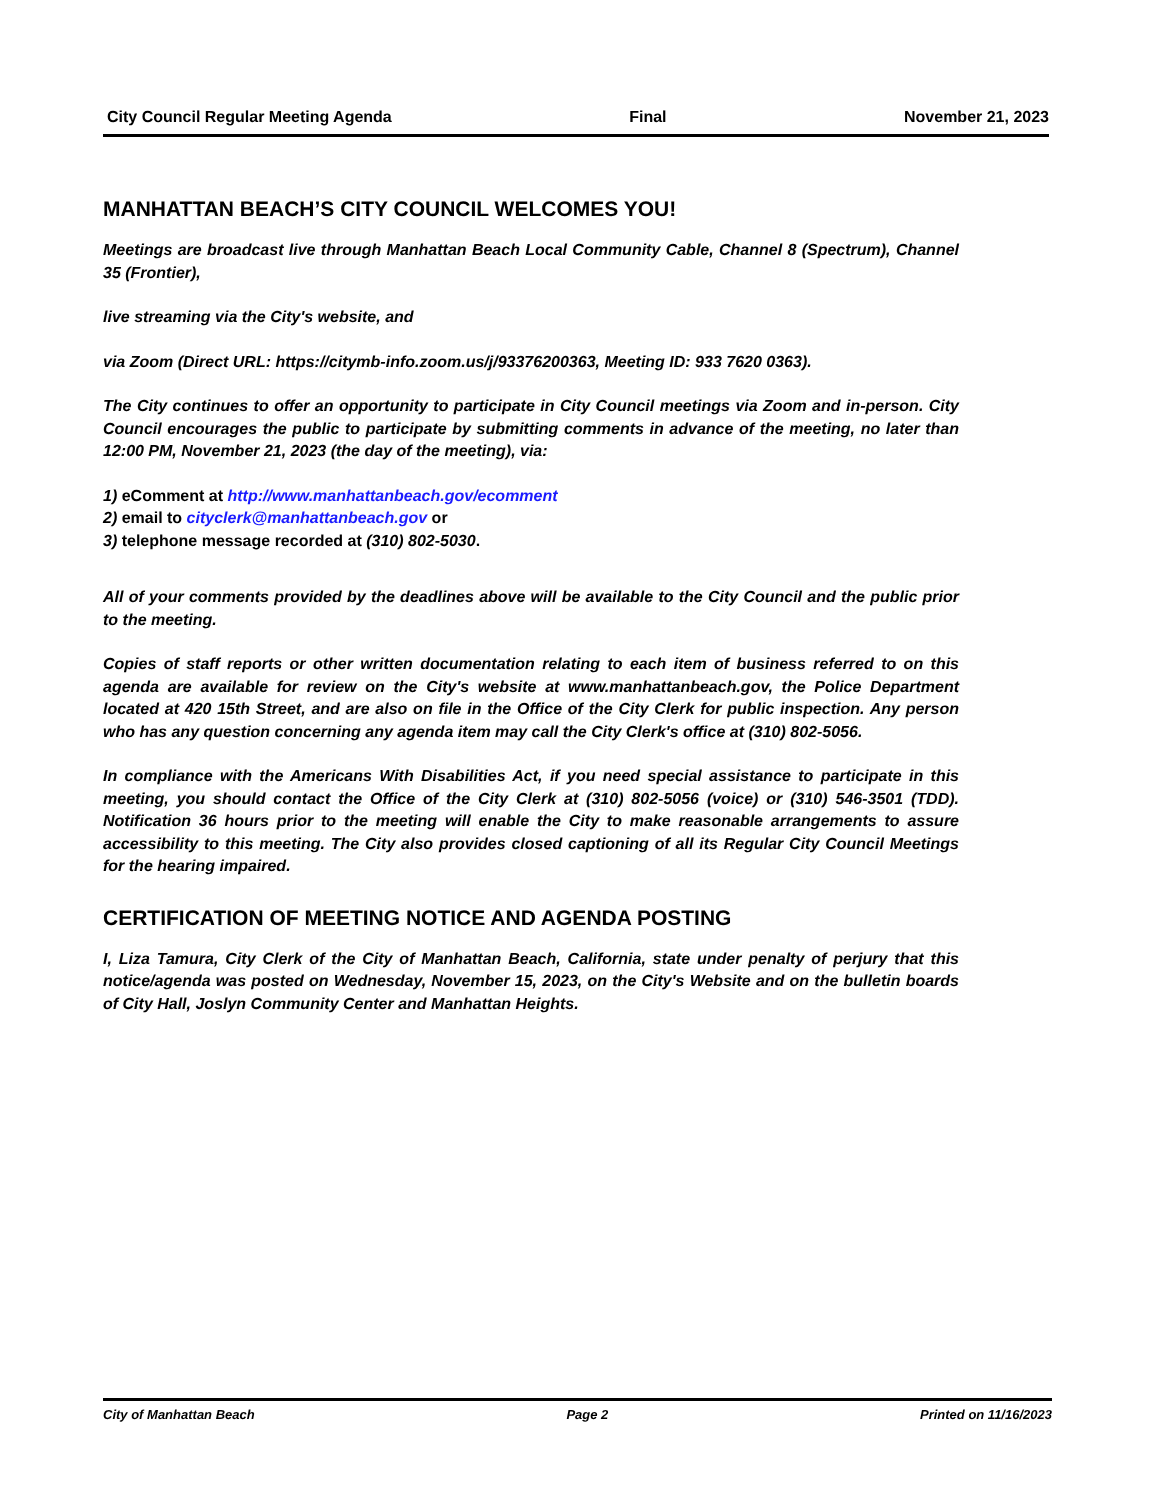City Council Regular Meeting Agenda Final November 21, 2023
MANHATTAN BEACH’S CITY COUNCIL WELCOMES YOU!
Meetings are broadcast live through Manhattan Beach Local Community Cable, Channel 8 (Spectrum), Channel 35 (Frontier),
live streaming via the City's website, and
via Zoom (Direct URL: https://citymb-info.zoom.us/j/93376200363, Meeting ID: 933 7620 0363).
The City continues to offer an opportunity to participate in City Council meetings via Zoom and in-person. City Council encourages the public to participate by submitting comments in advance of the meeting, no later than 12:00 PM, November 21, 2023 (the day of the meeting), via:
1) eComment at http://www.manhattanbeach.gov/ecomment
2) email to cityclerk@manhattanbeach.gov or
3) telephone message recorded at (310) 802-5030.
All of your comments provided by the deadlines above will be available to the City Council and the public prior to the meeting.
Copies of staff reports or other written documentation relating to each item of business referred to on this agenda are available for review on the City's website at www.manhattanbeach.gov, the Police Department located at 420 15th Street, and are also on file in the Office of the City Clerk for public inspection. Any person who has any question concerning any agenda item may call the City Clerk's office at (310) 802-5056.
In compliance with the Americans With Disabilities Act, if you need special assistance to participate in this meeting, you should contact the Office of the City Clerk at (310) 802-5056 (voice) or (310) 546-3501 (TDD). Notification 36 hours prior to the meeting will enable the City to make reasonable arrangements to assure accessibility to this meeting. The City also provides closed captioning of all its Regular City Council Meetings for the hearing impaired.
CERTIFICATION OF MEETING NOTICE AND AGENDA POSTING
I, Liza Tamura, City Clerk of the City of Manhattan Beach, California, state under penalty of perjury that this notice/agenda was posted on Wednesday, November 15, 2023, on the City's Website and on the bulletin boards of City Hall, Joslyn Community Center and Manhattan Heights.
City of Manhattan Beach Page 2 Printed on 11/16/2023